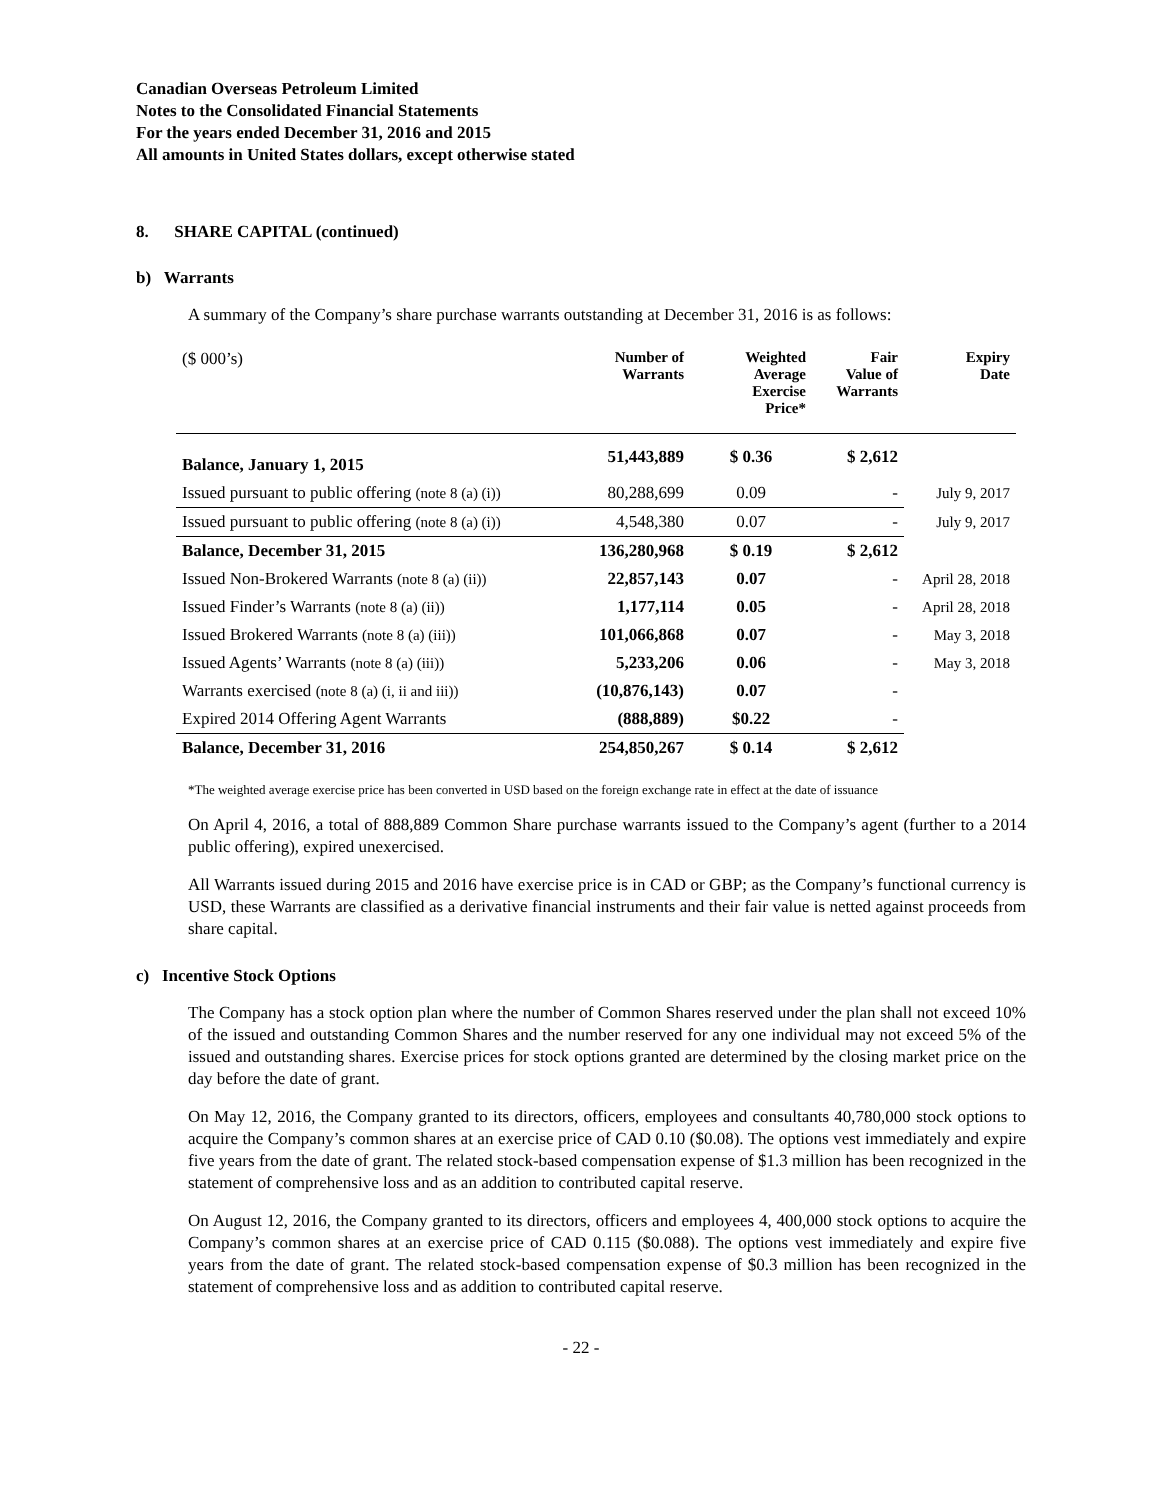Canadian Overseas Petroleum Limited
Notes to the Consolidated Financial Statements
For the years ended December 31, 2016 and 2015
All amounts in United States dollars, except otherwise stated
8. SHARE CAPITAL (continued)
b) Warrants
A summary of the Company’s share purchase warrants outstanding at December 31, 2016 is as follows:
| ($ 000’s) | Number of Warrants | Weighted Average Exercise Price* | Fair Value of Warrants | Expiry Date |
| --- | --- | --- | --- | --- |
| Balance, January 1, 2015 | 51,443,889 | $ 0.36 | $ 2,612 | |
| Issued pursuant to public offering (note 8 (a) (i)) | 80,288,699 | 0.09 | - | July 9, 2017 |
| Issued pursuant to public offering (note 8 (a) (i)) | 4,548,380 | 0.07 | - | July 9, 2017 |
| Balance, December 31, 2015 | 136,280,968 | $ 0.19 | $ 2,612 | |
| Issued Non-Brokered Warrants (note 8 (a) (ii)) | 22,857,143 | 0.07 | - | April 28, 2018 |
| Issued Finder’s Warrants (note 8 (a) (ii)) | 1,177,114 | 0.05 | - | April 28, 2018 |
| Issued Brokered Warrants (note 8 (a) (iii)) | 101,066,868 | 0.07 | - | May 3, 2018 |
| Issued Agents’ Warrants (note 8 (a) (iii)) | 5,233,206 | 0.06 | - | May 3, 2018 |
| Warrants exercised (note 8 (a) (i, ii and iii)) | (10,876,143) | 0.07 | - | |
| Expired 2014 Offering Agent Warrants | (888,889) | $0.22 | - | |
| Balance, December 31, 2016 | 254,850,267 | $ 0.14 | $ 2,612 | |
*The weighted average exercise price has been converted in USD based on the foreign exchange rate in effect at the date of issuance
On April 4, 2016, a total of 888,889 Common Share purchase warrants issued to the Company’s agent (further to a 2014 public offering), expired unexercised.
All Warrants issued during 2015 and 2016 have exercise price is in CAD or GBP; as the Company’s functional currency is USD, these Warrants are classified as a derivative financial instruments and their fair value is netted against proceeds from share capital.
c) Incentive Stock Options
The Company has a stock option plan where the number of Common Shares reserved under the plan shall not exceed 10% of the issued and outstanding Common Shares and the number reserved for any one individual may not exceed 5% of the issued and outstanding shares. Exercise prices for stock options granted are determined by the closing market price on the day before the date of grant.
On May 12, 2016, the Company granted to its directors, officers, employees and consultants 40,780,000 stock options to acquire the Company’s common shares at an exercise price of CAD 0.10 ($0.08). The options vest immediately and expire five years from the date of grant. The related stock-based compensation expense of $1.3 million has been recognized in the statement of comprehensive loss and as an addition to contributed capital reserve.
On August 12, 2016, the Company granted to its directors, officers and employees 4, 400,000 stock options to acquire the Company’s common shares at an exercise price of CAD 0.115 ($0.088). The options vest immediately and expire five years from the date of grant. The related stock-based compensation expense of $0.3 million has been recognized in the statement of comprehensive loss and as addition to contributed capital reserve.
- 22 -